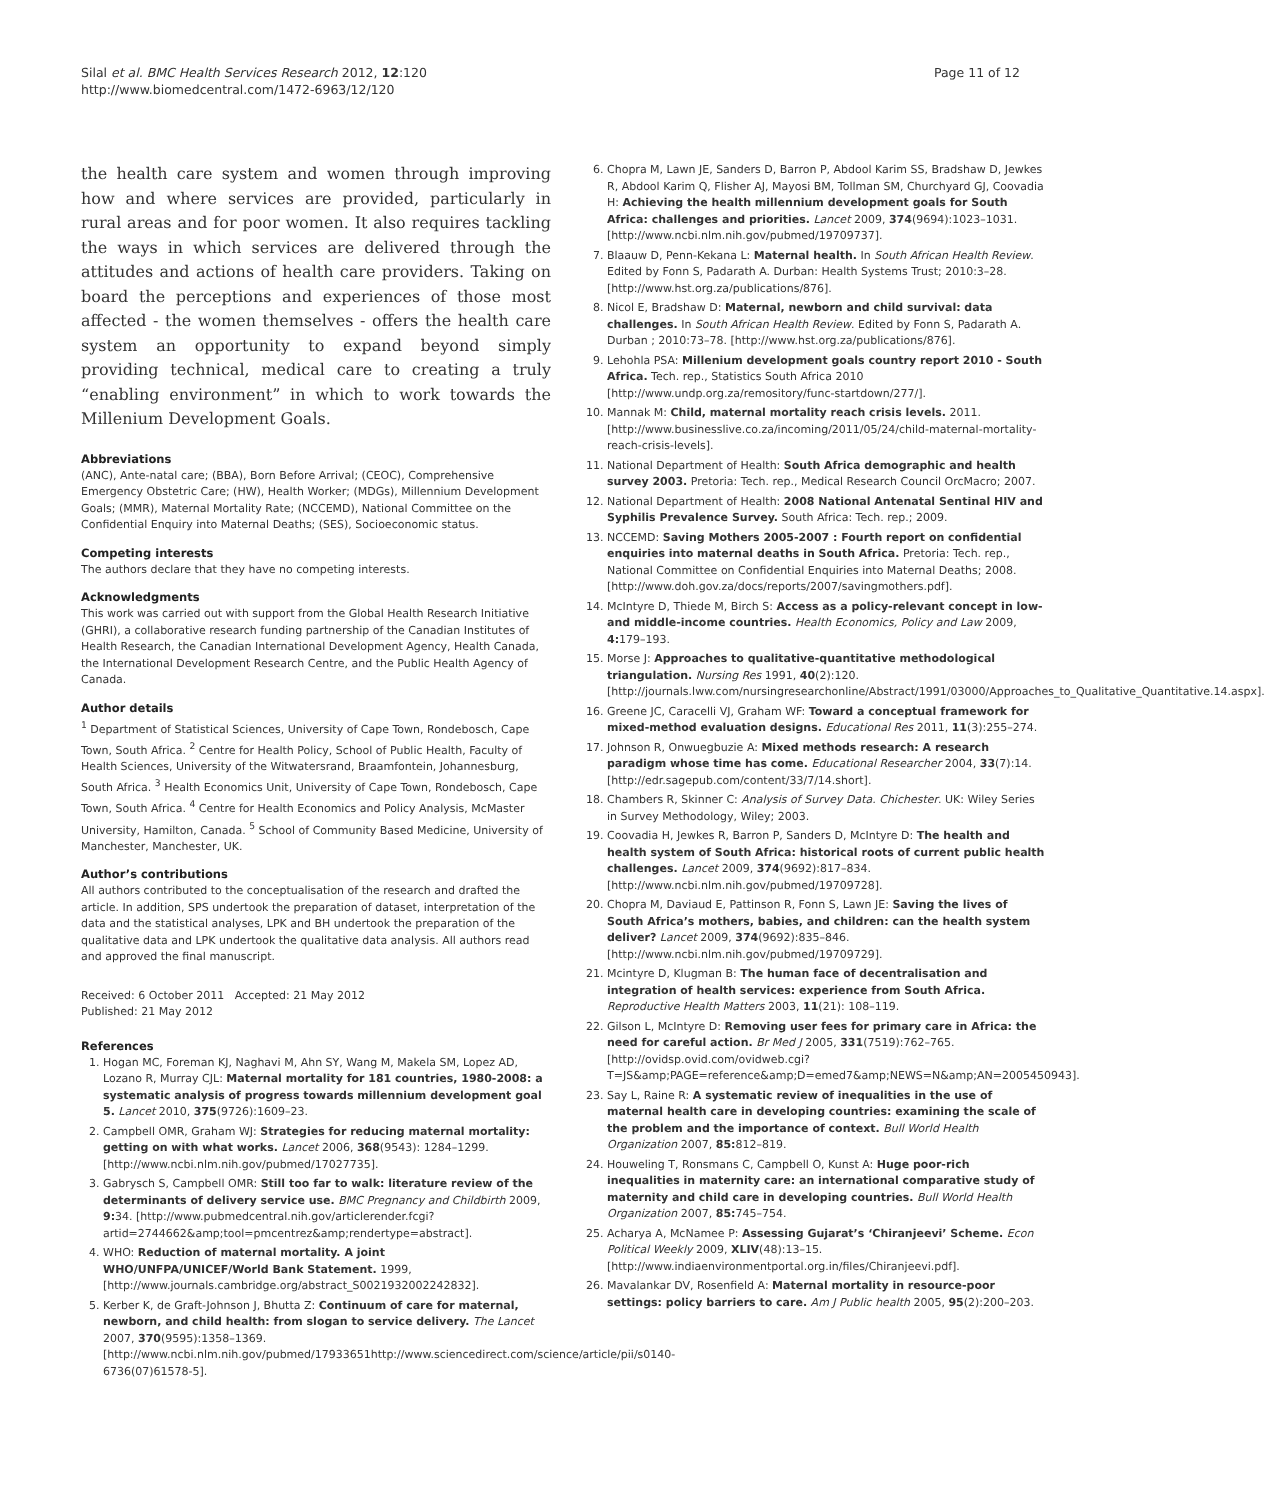Silal et al. BMC Health Services Research 2012, 12:120
http://www.biomedcentral.com/1472-6963/12/120
Page 11 of 12
the health care system and women through improving how and where services are provided, particularly in rural areas and for poor women. It also requires tackling the ways in which services are delivered through the attitudes and actions of health care providers. Taking on board the perceptions and experiences of those most affected - the women themselves - offers the health care system an opportunity to expand beyond simply providing technical, medical care to creating a truly “enabling environment” in which to work towards the Millenium Development Goals.
Abbreviations
(ANC), Ante-natal care; (BBA), Born Before Arrival; (CEOC), Comprehensive Emergency Obstetric Care; (HW), Health Worker; (MDGs), Millennium Development Goals; (MMR), Maternal Mortality Rate; (NCCEMD), National Committee on the Confidential Enquiry into Maternal Deaths; (SES), Socioeconomic status.
Competing interests
The authors declare that they have no competing interests.
Acknowledgments
This work was carried out with support from the Global Health Research Initiative (GHRI), a collaborative research funding partnership of the Canadian Institutes of Health Research, the Canadian International Development Agency, Health Canada, the International Development Research Centre, and the Public Health Agency of Canada.
Author details
<sup>1</sup> Department of Statistical Sciences, University of Cape Town, Rondebosch, Cape Town, South Africa. <sup>2</sup> Centre for Health Policy, School of Public Health, Faculty of Health Sciences, University of the Witwatersrand, Braamfontein, Johannesburg, South Africa. <sup>3</sup> Health Economics Unit, University of Cape Town, Rondebosch, Cape Town, South Africa. <sup>4</sup> Centre for Health Economics and Policy Analysis, McMaster University, Hamilton, Canada. <sup>5</sup> School of Community Based Medicine, University of Manchester, Manchester, UK.
Author’s contributions
All authors contributed to the conceptualisation of the research and drafted the article. In addition, SPS undertook the preparation of dataset, interpretation of the data and the statistical analyses, LPK and BH undertook the preparation of the qualitative data and LPK undertook the qualitative data analysis. All authors read and approved the final manuscript.
Received: 6 October 2011 Accepted: 21 May 2012
Published: 21 May 2012
References
1. Hogan MC, Foreman KJ, Naghavi M, Ahn SY, Wang M, Makela SM, Lopez AD, Lozano R, Murray CJL: Maternal mortality for 181 countries, 1980-2008: a systematic analysis of progress towards millennium development goal 5. Lancet 2010, 375(9726):1609–23.
2. Campbell OMR, Graham WJ: Strategies for reducing maternal mortality: getting on with what works. Lancet 2006, 368(9543): 1284–1299. [http://www.ncbi.nlm.nih.gov/pubmed/17027735].
3. Gabrysch S, Campbell OMR: Still too far to walk: literature review of the determinants of delivery service use. BMC Pregnancy and Childbirth 2009, 9: 34. [http://www.pubmedcentral.nih.gov/articlerender.fcgi?artid=2744662&amp;tool=pmcentrez&amp;rendertype=abstract].
4. WHO: Reduction of maternal mortality. A joint WHO/UNFPA/UNICEF/World Bank Statement. 1999, [http://www.journals.cambridge.org/abstract_S0021932002242832].
5. Kerber K, de Graft-Johnson J, Bhutta Z: Continuum of care for maternal, newborn, and child health: from slogan to service delivery. The Lancet 2007, 370(9595):1358–1369. [http://www.ncbi.nlm.nih.gov/pubmed/17933651http://www.sciencedirect.com/science/article/pii/s0140-6736(07)61578-5].
6. Chopra M, Lawn JE, Sanders D, Barron P, Abdool Karim SS, Bradshaw D, Jewkes R, Abdool Karim Q, Flisher AJ, Mayosi BM, Tollman SM, Churchyard GJ, Coovadia H: Achieving the health millennium development goals for South Africa: challenges and priorities. Lancet 2009, 374(9694):1023–1031. [http://www.ncbi.nlm.nih.gov/pubmed/19709737].
7. Blaauw D, Penn-Kekana L: Maternal health. In South African Health Review. Edited by Fonn S, Padarath A. Durban: Health Systems Trust; 2010:3–28. [http://www.hst.org.za/publications/876].
8. Nicol E, Bradshaw D: Maternal, newborn and child survival: data challenges. In South African Health Review. Edited by Fonn S, Padarath A. Durban ; 2010:73–78. [http://www.hst.org.za/publications/876].
9. Lehohla PSA: Millenium development goals country report 2010 - South Africa. Tech. rep., Statistics South Africa 2010 [http://www.undp.org.za/remository/func-startdown/277/].
10. Mannak M: Child, maternal mortality reach crisis levels. 2011. [http://www.businesslive.co.za/incoming/2011/05/24/child-maternal-mortality-reach-crisis-levels].
11. National Department of Health: South Africa demographic and health survey 2003. Pretoria: Tech. rep., Medical Research Council OrcMacro; 2007.
12. National Department of Health: 2008 National Antenatal Sentinal HIV and Syphilis Prevalence Survey. South Africa: Tech. rep.; 2009.
13. NCCEMD: Saving Mothers 2005-2007 : Fourth report on confidential enquiries into maternal deaths in South Africa. Pretoria: Tech. rep., National Committee on Confidential Enquiries into Maternal Deaths; 2008. [http://www.doh.gov.za/docs/reports/2007/savingmothers.pdf].
14. McIntyre D, Thiede M, Birch S: Access as a policy-relevant concept in low- and middle-income countries. Health Economics, Policy and Law 2009, 4: 179–193.
15. Morse J: Approaches to qualitative-quantitative methodological triangulation. Nursing Res 1991, 40(2):120. [http://journals.lww.com/nursingresearchonline/Abstract/1991/03000/Approaches_to_Qualitative_Quantitative.14.aspx].
16. Greene JC, Caracelli VJ, Graham WF: Toward a conceptual framework for mixed-method evaluation designs. Educational Res 2011, 11(3):255–274.
17. Johnson R, Onwuegbuzie A: Mixed methods research: A research paradigm whose time has come. Educational Researcher 2004, 33(7):14. [http://edr.sagepub.com/content/33/7/14.short].
18. Chambers R, Skinner C: Analysis of Survey Data. Chichester. UK: Wiley Series in Survey Methodology, Wiley; 2003.
19. Coovadia H, Jewkes R, Barron P, Sanders D, McIntyre D: The health and health system of South Africa: historical roots of current public health challenges. Lancet 2009, 374(9692):817–834. [http://www.ncbi.nlm.nih.gov/pubmed/19709728].
20. Chopra M, Daviaud E, Pattinson R, Fonn S, Lawn JE: Saving the lives of South Africa’s mothers, babies, and children: can the health system deliver? Lancet 2009, 374(9692):835–846. [http://www.ncbi.nlm.nih.gov/pubmed/19709729].
21. Mcintyre D, Klugman B: The human face of decentralisation and integration of health services: experience from South Africa. Reproductive Health Matters 2003, 11(21): 108–119.
22. Gilson L, McIntyre D: Removing user fees for primary care in Africa: the need for careful action. Br Med J 2005, 331(7519):762–765. [http://ovidsp.ovid.com/ovidweb.cgi?T=JS&amp;PAGE=reference&amp;D=emed7&amp;NEWS=N&amp;AN=2005450943].
23. Say L, Raine R: A systematic review of inequalities in the use of maternal health care in developing countries: examining the scale of the problem and the importance of context. Bull World Health Organization 2007, 85: 812–819.
24. Houweling T, Ronsmans C, Campbell O, Kunst A: Huge poor-rich inequalities in maternity care: an international comparative study of maternity and child care in developing countries. Bull World Health Organization 2007, 85: 745–754.
25. Acharya A, McNamee P: Assessing Gujarat’s ‘Chiranjeevi’ Scheme. Econ Political Weekly 2009, XLIV(48):13–15. [http://www.indiaenvironmentportal.org.in/files/Chiranjeevi.pdf].
26. Mavalankar DV, Rosenfield A: Maternal mortality in resource-poor settings: policy barriers to care. Am J Public health 2005, 95(2):200–203.